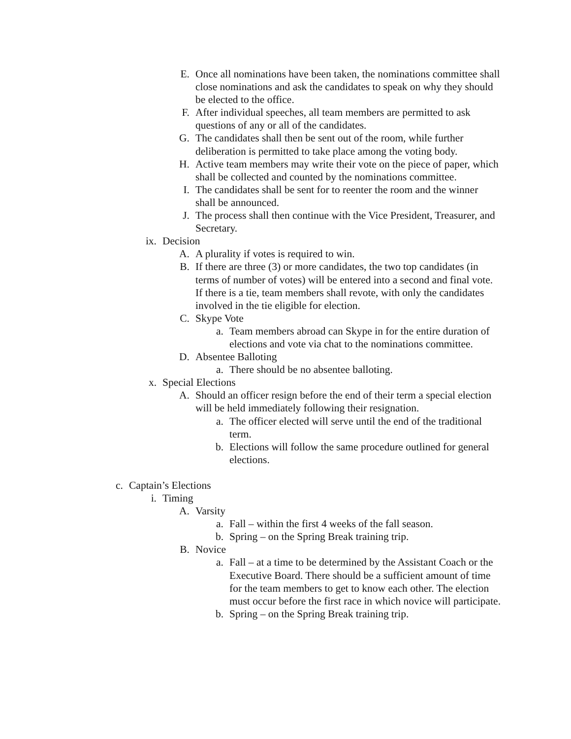E. Once all nominations have been taken, the nominations committee shall close nominations and ask the candidates to speak on why they should be elected to the office.
F. After individual speeches, all team members are permitted to ask questions of any or all of the candidates.
G. The candidates shall then be sent out of the room, while further deliberation is permitted to take place among the voting body.
H. Active team members may write their vote on the piece of paper, which shall be collected and counted by the nominations committee.
I. The candidates shall be sent for to reenter the room and the winner shall be announced.
J. The process shall then continue with the Vice President, Treasurer, and Secretary.
ix. Decision
A. A plurality if votes is required to win.
B. If there are three (3) or more candidates, the two top candidates (in terms of number of votes) will be entered into a second and final vote. If there is a tie, team members shall revote, with only the candidates involved in the tie eligible for election.
C. Skype Vote
a. Team members abroad can Skype in for the entire duration of elections and vote via chat to the nominations committee.
D. Absentee Balloting
a. There should be no absentee balloting.
x. Special Elections
A. Should an officer resign before the end of their term a special election will be held immediately following their resignation.
a. The officer elected will serve until the end of the traditional term.
b. Elections will follow the same procedure outlined for general elections.
c. Captain’s Elections
i. Timing
A. Varsity
a. Fall – within the first 4 weeks of the fall season.
b. Spring – on the Spring Break training trip.
B. Novice
a. Fall – at a time to be determined by the Assistant Coach or the Executive Board. There should be a sufficient amount of time for the team members to get to know each other. The election must occur before the first race in which novice will participate.
b. Spring – on the Spring Break training trip.